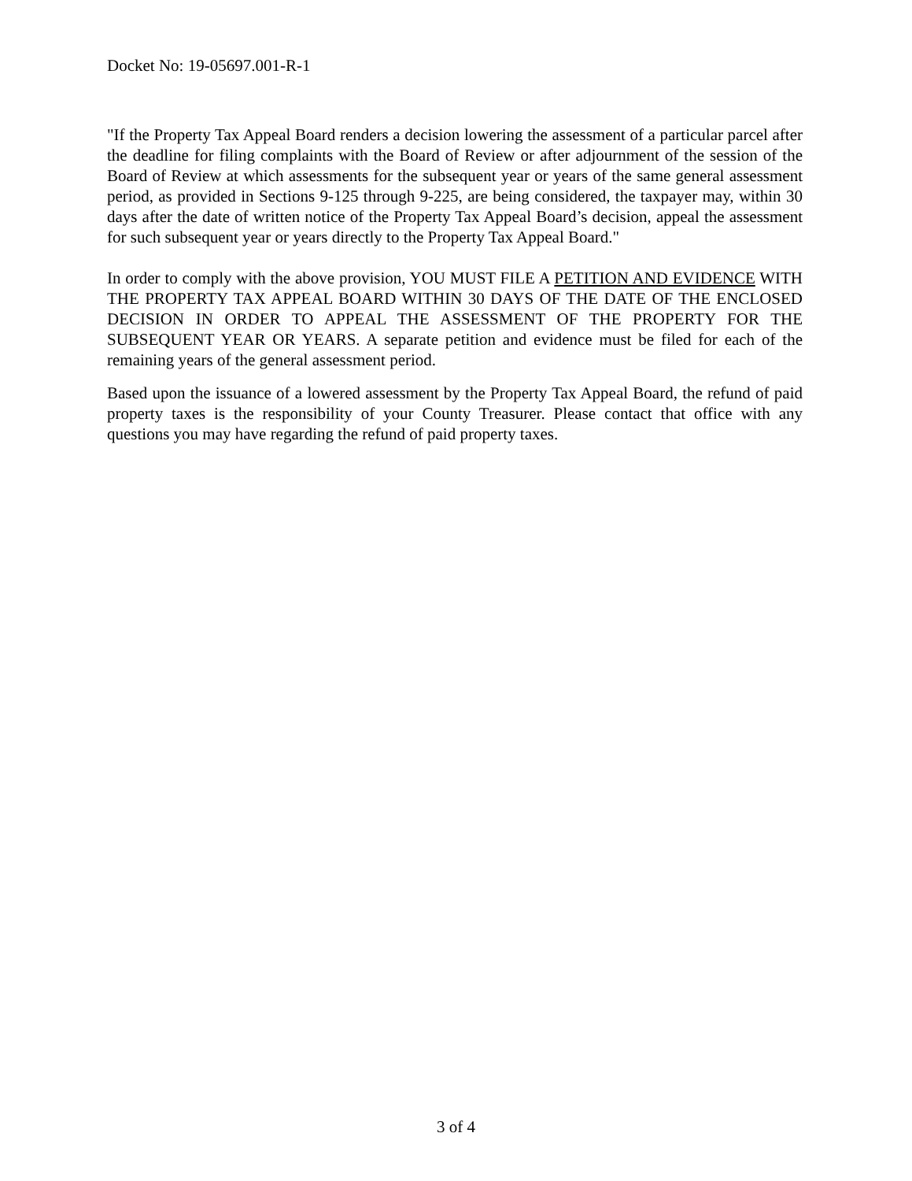Docket No: 19-05697.001-R-1
"If the Property Tax Appeal Board renders a decision lowering the assessment of a particular parcel after the deadline for filing complaints with the Board of Review or after adjournment of the session of the Board of Review at which assessments for the subsequent year or years of the same general assessment period, as provided in Sections 9-125 through 9-225, are being considered, the taxpayer may, within 30 days after the date of written notice of the Property Tax Appeal Board’s decision, appeal the assessment for such subsequent year or years directly to the Property Tax Appeal Board."
In order to comply with the above provision, YOU MUST FILE A PETITION AND EVIDENCE WITH THE PROPERTY TAX APPEAL BOARD WITHIN 30 DAYS OF THE DATE OF THE ENCLOSED DECISION IN ORDER TO APPEAL THE ASSESSMENT OF THE PROPERTY FOR THE SUBSEQUENT YEAR OR YEARS. A separate petition and evidence must be filed for each of the remaining years of the general assessment period.
Based upon the issuance of a lowered assessment by the Property Tax Appeal Board, the refund of paid property taxes is the responsibility of your County Treasurer. Please contact that office with any questions you may have regarding the refund of paid property taxes.
3 of 4